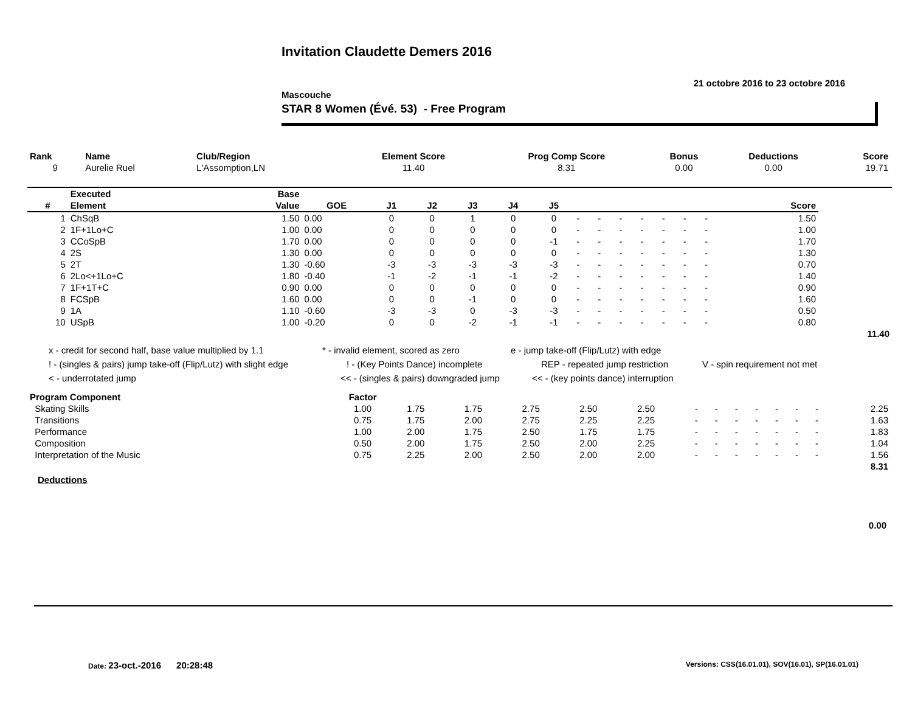Invitation Claudette Demers 2016
21 octobre 2016 to 23 octobre 2016
Mascouche
STAR 8 Women (Évé. 53) - Free Program
| Rank | Name | Club/Region | Element Score | Prog Comp Score | Bonus | Deductions | Score |
| --- | --- | --- | --- | --- | --- | --- | --- |
| 9 | Aurelie Ruel | L'Assomption,LN | 11.40 | 8.31 | 0.00 | 0.00 | 19.71 |
| | Executed | Base | | | | | | | | | | | | | | | | |
| --- | --- | --- | --- | --- | --- | --- | --- | --- | --- | --- | --- | --- | --- | --- | --- | --- | --- | --- |
| # | Element | Value | GOE | J1 | J2 | J3 | J4 | J5 | | | | | | | | | Score | |
| 1 | ChSqB | 1.50 | 0.00 | 0 | 0 | 1 | 0 | 0 | - | - | - | - | - | - | - | | 1.50 | |
| 2 | 1F+1Lo+C | 1.00 | 0.00 | 0 | 0 | 0 | 0 | 0 | - | - | - | - | - | - | - | | 1.00 | |
| 3 | CCoSpB | 1.70 | 0.00 | 0 | 0 | 0 | 0 | -1 | - | - | - | - | - | - | - | | 1.70 | |
| 4 | 2S | 1.30 | 0.00 | 0 | 0 | 0 | 0 | 0 | - | - | - | - | - | - | - | | 1.30 | |
| 5 | 2T | 1.30 | -0.60 | -3 | -3 | -3 | -3 | -3 | - | - | - | - | - | - | - | | 0.70 | |
| 6 | 2Lo<+1Lo+C | 1.80 | -0.40 | -1 | -2 | -1 | -1 | -2 | - | - | - | - | - | - | - | | 1.40 | |
| 7 | 1F+1T+C | 0.90 | 0.00 | 0 | 0 | 0 | 0 | 0 | - | - | - | - | - | - | - | | 0.90 | |
| 8 | FCSpB | 1.60 | 0.00 | 0 | 0 | -1 | 0 | 0 | - | - | - | - | - | - | - | | 1.60 | |
| 9 | 1A | 1.10 | -0.60 | -3 | -3 | 0 | -3 | -3 | - | - | - | - | - | - | - | | 0.50 | |
| 10 | USpB | 1.00 | -0.20 | 0 | 0 | -2 | -1 | -1 | - | - | - | - | - | - | - | | 0.80 | |
| | | | | | | | | | | | | | | | | | | 11.40 |
x - credit for second half, base value multiplied by 1.1 * - invalid element, scored as zero e - jump take-off (Flip/Lutz) with edge
! - (singles & pairs) jump take-off (Flip/Lutz) with slight edge! - (Key Points Dance) incomplete REP - repeated jump restriction V - spin requirement not met
< - underrotated jump << - (singles & pairs) downgraded jump << - (key points dance) interruption
| Program Component | Factor | | | | | | | | | | | | | |
| --- | --- | --- | --- | --- | --- | --- | --- | --- | --- | --- | --- | --- | --- | --- |
| Skating Skills | 1.00 | 1.75 | 1.75 | 2.75 | 2.50 | 2.50 | - | - | - | - | - | - | - | 2.25 |
| Transitions | 0.75 | 1.75 | 2.00 | 2.75 | 2.25 | 2.25 | - | - | - | - | - | - | - | 1.63 |
| Performance | 1.00 | 2.00 | 1.75 | 2.50 | 1.75 | 1.75 | - | - | - | - | - | - | - | 1.83 |
| Composition | 0.50 | 2.00 | 1.75 | 2.50 | 2.00 | 2.25 | - | - | - | - | - | - | - | 1.04 |
| Interpretation of the Music | 0.75 | 2.25 | 2.00 | 2.50 | 2.00 | 2.00 | - | - | - | - | - | - | - | 1.56 |
| | | | | | | | | | | | | | | 8.31 |
Deductions
0.00
Date: 23-oct.-2016 20:28:48
Versions: CSS(16.01.01), SOV(16.01), SP(16.01.01)